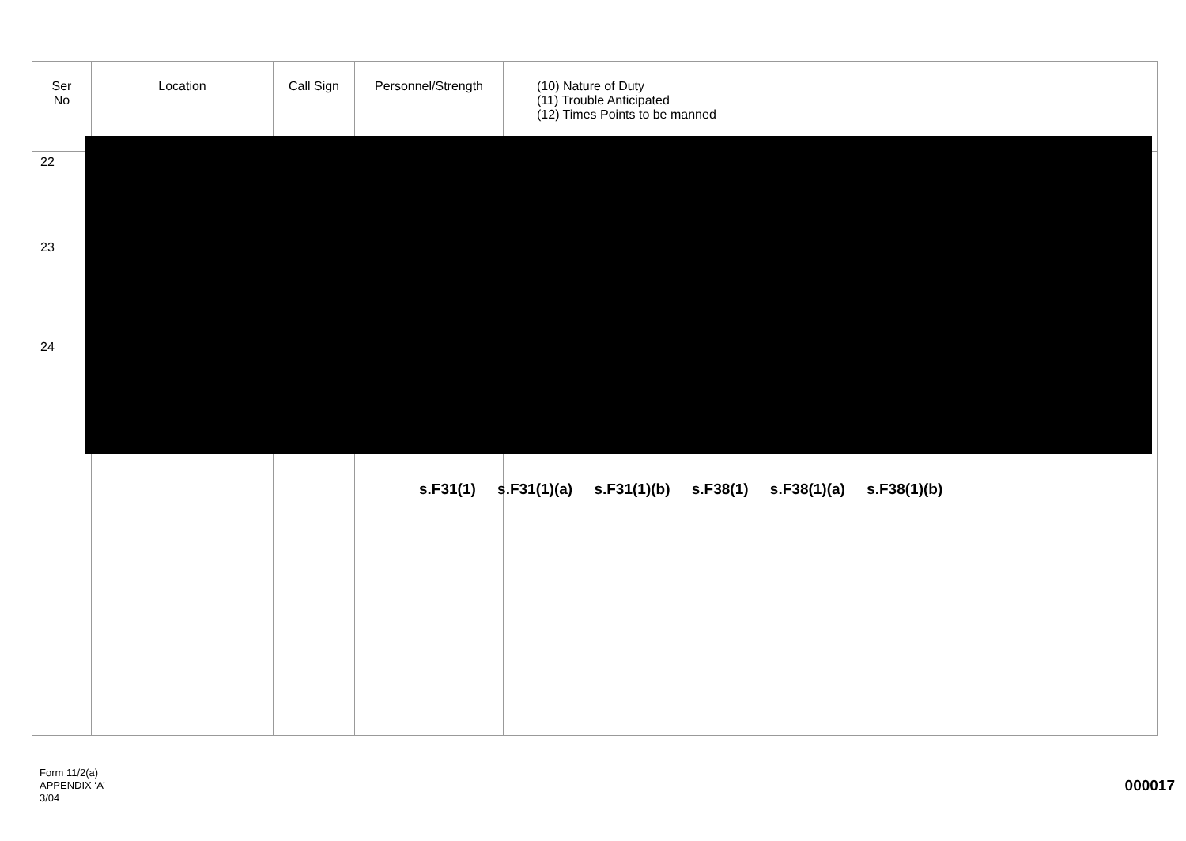| Ser No | Location | Call Sign | Personnel/Strength | (10) Nature of Duty (11) Trouble Anticipated (12) Times Points to be manned |
| --- | --- | --- | --- | --- |
| 22 23 24 | | | | |
s.F31(1) s.F31(1)(a) s.F31(1)(b) s.F38(1) s.F38(1)(a) s.F38(1)(b)
Form 11/2(a)
APPENDIX ‘A’
3/04
000017